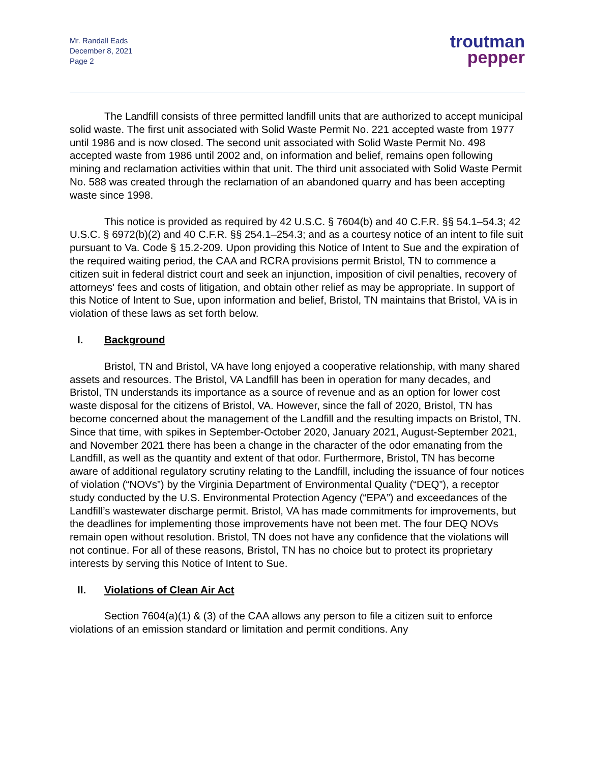Mr. Randall Eads
December 8, 2021
Page 2
troutman
pepper
The Landfill consists of three permitted landfill units that are authorized to accept municipal solid waste. The first unit associated with Solid Waste Permit No. 221 accepted waste from 1977 until 1986 and is now closed. The second unit associated with Solid Waste Permit No. 498 accepted waste from 1986 until 2002 and, on information and belief, remains open following mining and reclamation activities within that unit. The third unit associated with Solid Waste Permit No. 588 was created through the reclamation of an abandoned quarry and has been accepting waste since 1998.
This notice is provided as required by 42 U.S.C. § 7604(b) and 40 C.F.R. §§ 54.1–54.3; 42 U.S.C. § 6972(b)(2) and 40 C.F.R. §§ 254.1–254.3; and as a courtesy notice of an intent to file suit pursuant to Va. Code § 15.2-209. Upon providing this Notice of Intent to Sue and the expiration of the required waiting period, the CAA and RCRA provisions permit Bristol, TN to commence a citizen suit in federal district court and seek an injunction, imposition of civil penalties, recovery of attorneys' fees and costs of litigation, and obtain other relief as may be appropriate. In support of this Notice of Intent to Sue, upon information and belief, Bristol, TN maintains that Bristol, VA is in violation of these laws as set forth below.
I. Background
Bristol, TN and Bristol, VA have long enjoyed a cooperative relationship, with many shared assets and resources. The Bristol, VA Landfill has been in operation for many decades, and Bristol, TN understands its importance as a source of revenue and as an option for lower cost waste disposal for the citizens of Bristol, VA. However, since the fall of 2020, Bristol, TN has become concerned about the management of the Landfill and the resulting impacts on Bristol, TN. Since that time, with spikes in September-October 2020, January 2021, August-September 2021, and November 2021 there has been a change in the character of the odor emanating from the Landfill, as well as the quantity and extent of that odor. Furthermore, Bristol, TN has become aware of additional regulatory scrutiny relating to the Landfill, including the issuance of four notices of violation (“NOVs”) by the Virginia Department of Environmental Quality (“DEQ”), a receptor study conducted by the U.S. Environmental Protection Agency (“EPA”) and exceedances of the Landfill’s wastewater discharge permit. Bristol, VA has made commitments for improvements, but the deadlines for implementing those improvements have not been met. The four DEQ NOVs remain open without resolution. Bristol, TN does not have any confidence that the violations will not continue. For all of these reasons, Bristol, TN has no choice but to protect its proprietary interests by serving this Notice of Intent to Sue.
II. Violations of Clean Air Act
Section 7604(a)(1) & (3) of the CAA allows any person to file a citizen suit to enforce violations of an emission standard or limitation and permit conditions. Any